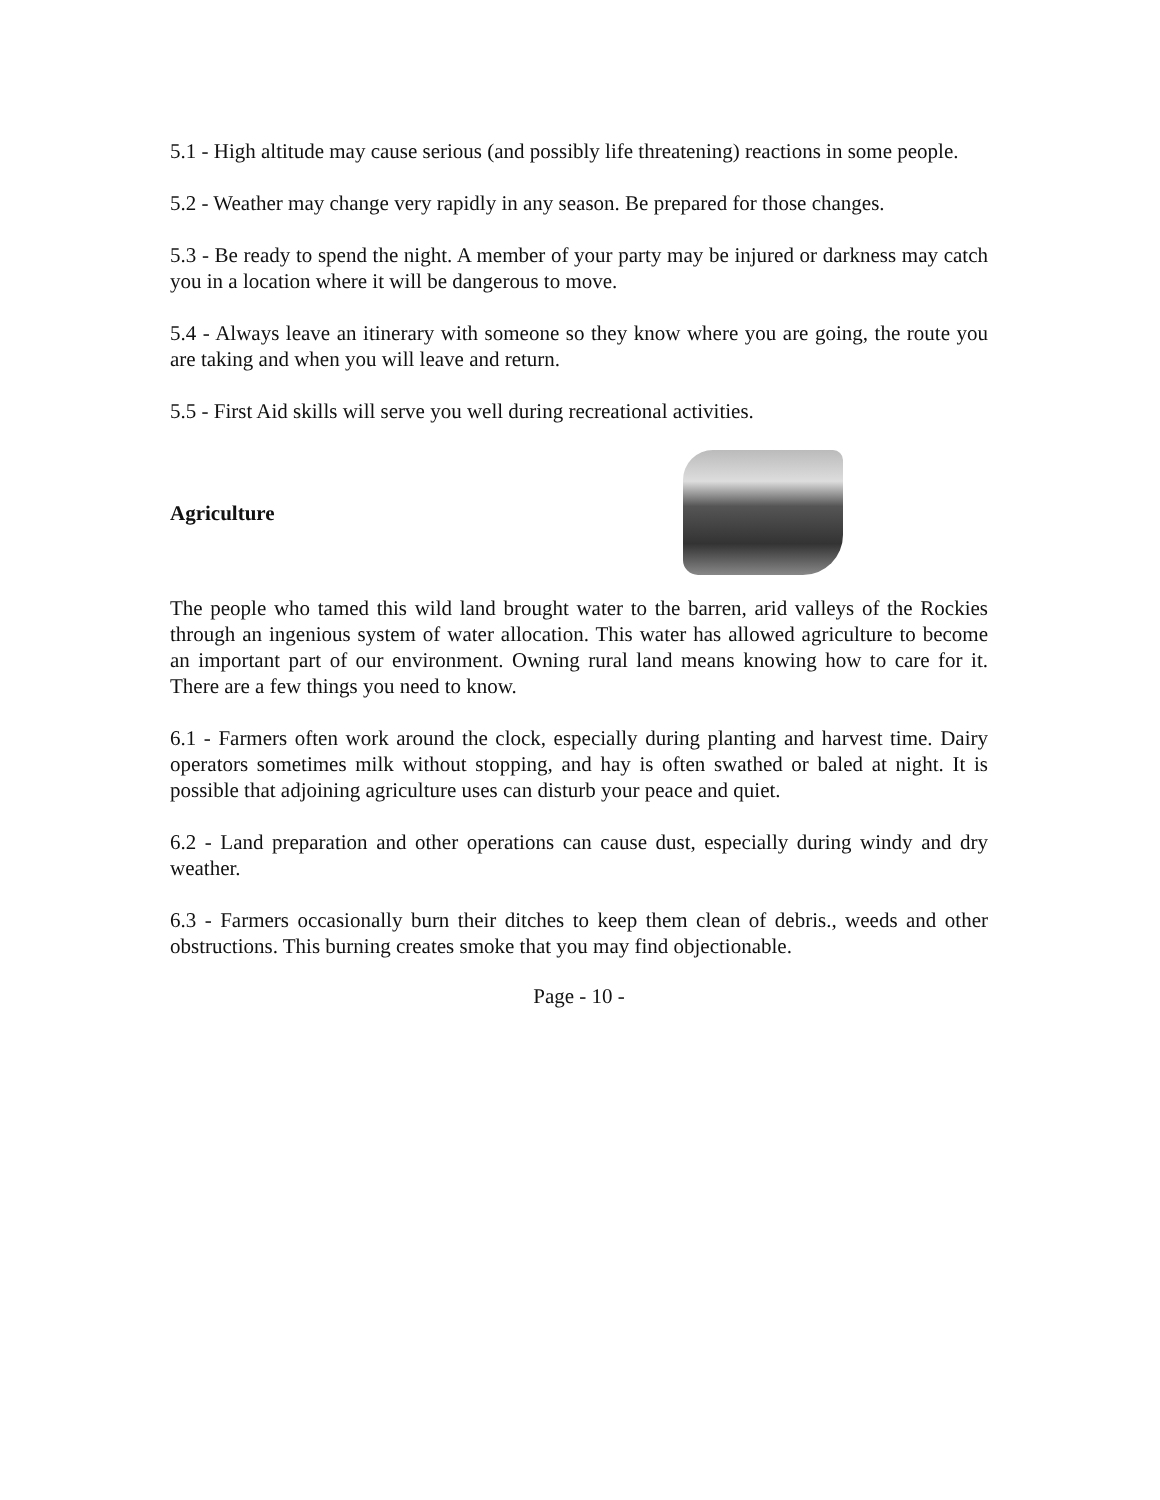5.1 - High altitude may cause serious (and possibly life threatening) reactions in some people.
5.2 - Weather may change very rapidly in any season. Be prepared for those changes.
5.3 - Be ready to spend the night. A member of your party may be injured or darkness may catch you in a location where it will be dangerous to move.
5.4 - Always leave an itinerary with someone so they know where you are going, the route you are taking and when you will leave and return.
5.5 - First Aid skills will serve you well during recreational activities.
Agriculture
The people who tamed this wild land brought water to the barren, arid valleys of the Rockies through an ingenious system of water allocation. This water has allowed agriculture to become an important part of our environment. Owning rural land means knowing how to care for it. There are a few things you need to know.
6.1 - Farmers often work around the clock, especially during planting and harvest time. Dairy operators sometimes milk without stopping, and hay is often swathed or baled at night. It is possible that adjoining agriculture uses can disturb your peace and quiet.
6.2 - Land preparation and other operations can cause dust, especially during windy and dry weather.
6.3 - Farmers occasionally burn their ditches to keep them clean of debris., weeds and other obstructions. This burning creates smoke that you may find objectionable.
Page - 10 -